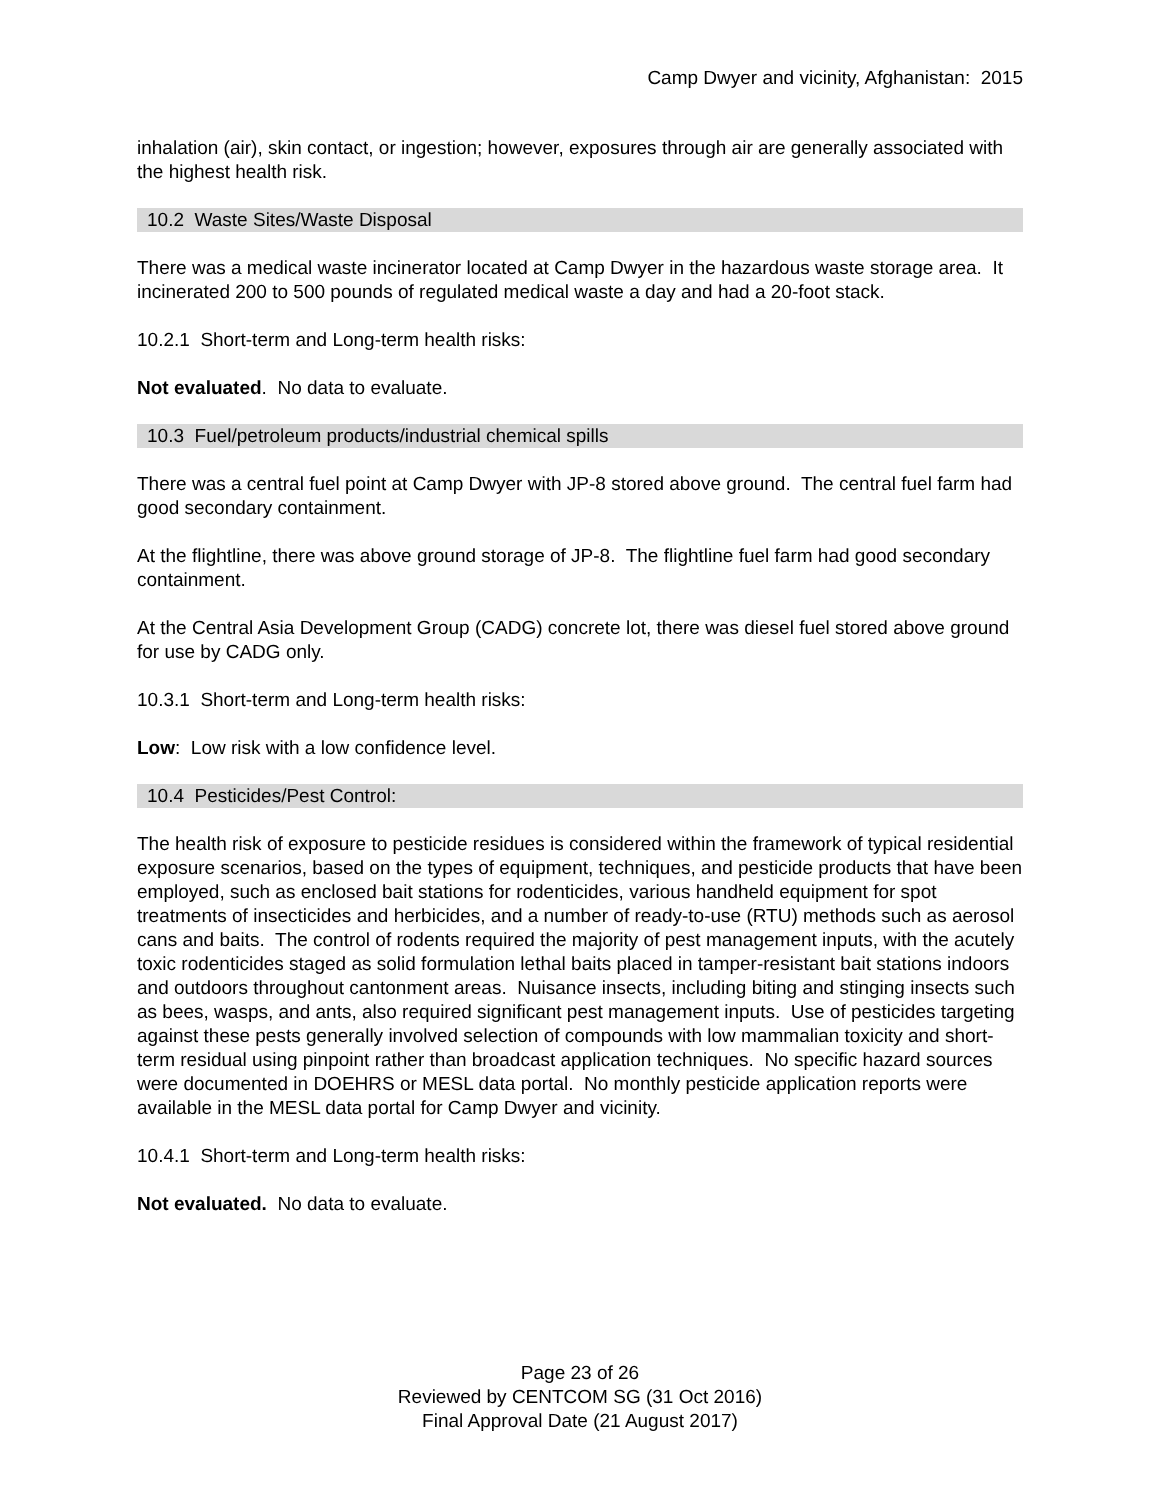Camp Dwyer and vicinity, Afghanistan: 2015
inhalation (air), skin contact, or ingestion; however, exposures through air are generally associated with the highest health risk.
10.2 Waste Sites/Waste Disposal
There was a medical waste incinerator located at Camp Dwyer in the hazardous waste storage area. It incinerated 200 to 500 pounds of regulated medical waste a day and had a 20-foot stack.
10.2.1 Short-term and Long-term health risks:
Not evaluated. No data to evaluate.
10.3 Fuel/petroleum products/industrial chemical spills
There was a central fuel point at Camp Dwyer with JP-8 stored above ground. The central fuel farm had good secondary containment.
At the flightline, there was above ground storage of JP-8. The flightline fuel farm had good secondary containment.
At the Central Asia Development Group (CADG) concrete lot, there was diesel fuel stored above ground for use by CADG only.
10.3.1 Short-term and Long-term health risks:
Low: Low risk with a low confidence level.
10.4 Pesticides/Pest Control:
The health risk of exposure to pesticide residues is considered within the framework of typical residential exposure scenarios, based on the types of equipment, techniques, and pesticide products that have been employed, such as enclosed bait stations for rodenticides, various handheld equipment for spot treatments of insecticides and herbicides, and a number of ready-to-use (RTU) methods such as aerosol cans and baits. The control of rodents required the majority of pest management inputs, with the acutely toxic rodenticides staged as solid formulation lethal baits placed in tamper-resistant bait stations indoors and outdoors throughout cantonment areas. Nuisance insects, including biting and stinging insects such as bees, wasps, and ants, also required significant pest management inputs. Use of pesticides targeting against these pests generally involved selection of compounds with low mammalian toxicity and short-term residual using pinpoint rather than broadcast application techniques. No specific hazard sources were documented in DOEHRS or MESL data portal. No monthly pesticide application reports were available in the MESL data portal for Camp Dwyer and vicinity.
10.4.1 Short-term and Long-term health risks:
Not evaluated. No data to evaluate.
Page 23 of 26
Reviewed by CENTCOM SG (31 Oct 2016)
Final Approval Date (21 August 2017)